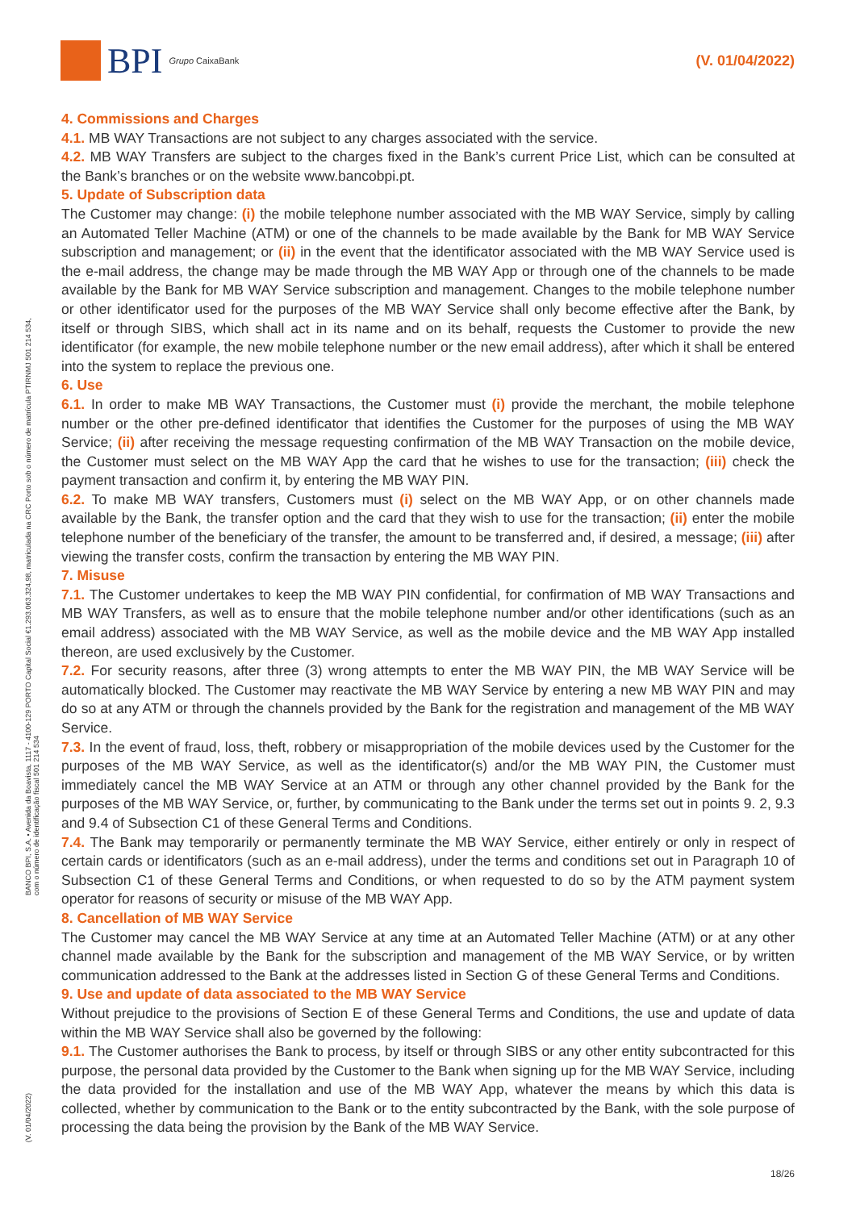BPI Grupo CaixaBank
(V. 01/04/2022)
BANCO BPI, S.A. • Avenida da Boavista, 1117 - 4100-129 PORTO Capital Social €1.293.063.324,98, matriculada na CRC Porto sob o número de matrícula PTIRNMJ 501 214 534, com o número de identificação fiscal 501 214 534
(V. 01/04/2022)
4. Commissions and Charges
4.1. MB WAY Transactions are not subject to any charges associated with the service.
4.2. MB WAY Transfers are subject to the charges fixed in the Bank’s current Price List, which can be consulted at the Bank’s branches or on the website www.bancobpi.pt.
5. Update of Subscription data
The Customer may change: (i) the mobile telephone number associated with the MB WAY Service, simply by calling an Automated Teller Machine (ATM) or one of the channels to be made available by the Bank for MB WAY Service subscription and management; or (ii) in the event that the identificator associated with the MB WAY Service used is the e-mail address, the change may be made through the MB WAY App or through one of the channels to be made available by the Bank for MB WAY Service subscription and management. Changes to the mobile telephone number or other identificator used for the purposes of the MB WAY Service shall only become effective after the Bank, by itself or through SIBS, which shall act in its name and on its behalf, requests the Customer to provide the new identificator (for example, the new mobile telephone number or the new email address), after which it shall be entered into the system to replace the previous one.
6. Use
6.1. In order to make MB WAY Transactions, the Customer must (i) provide the merchant, the mobile telephone number or the other pre-defined identificator that identifies the Customer for the purposes of using the MB WAY Service; (ii) after receiving the message requesting confirmation of the MB WAY Transaction on the mobile device, the Customer must select on the MB WAY App the card that he wishes to use for the transaction; (iii) check the payment transaction and confirm it, by entering the MB WAY PIN.
6.2. To make MB WAY transfers, Customers must (i) select on the MB WAY App, or on other channels made available by the Bank, the transfer option and the card that they wish to use for the transaction; (ii) enter the mobile telephone number of the beneficiary of the transfer, the amount to be transferred and, if desired, a message; (iii) after viewing the transfer costs, confirm the transaction by entering the MB WAY PIN.
7. Misuse
7.1. The Customer undertakes to keep the MB WAY PIN confidential, for confirmation of MB WAY Transactions and MB WAY Transfers, as well as to ensure that the mobile telephone number and/or other identifications (such as an email address) associated with the MB WAY Service, as well as the mobile device and the MB WAY App installed thereon, are used exclusively by the Customer.
7.2. For security reasons, after three (3) wrong attempts to enter the MB WAY PIN, the MB WAY Service will be automatically blocked. The Customer may reactivate the MB WAY Service by entering a new MB WAY PIN and may do so at any ATM or through the channels provided by the Bank for the registration and management of the MB WAY Service.
7.3. In the event of fraud, loss, theft, robbery or misappropriation of the mobile devices used by the Customer for the purposes of the MB WAY Service, as well as the identificator(s) and/or the MB WAY PIN, the Customer must immediately cancel the MB WAY Service at an ATM or through any other channel provided by the Bank for the purposes of the MB WAY Service, or, further, by communicating to the Bank under the terms set out in points 9. 2, 9.3 and 9.4 of Subsection C1 of these General Terms and Conditions.
7.4. The Bank may temporarily or permanently terminate the MB WAY Service, either entirely or only in respect of certain cards or identificators (such as an e-mail address), under the terms and conditions set out in Paragraph 10 of Subsection C1 of these General Terms and Conditions, or when requested to do so by the ATM payment system operator for reasons of security or misuse of the MB WAY App.
8. Cancellation of MB WAY Service
The Customer may cancel the MB WAY Service at any time at an Automated Teller Machine (ATM) or at any other channel made available by the Bank for the subscription and management of the MB WAY Service, or by written communication addressed to the Bank at the addresses listed in Section G of these General Terms and Conditions.
9. Use and update of data associated to the MB WAY Service
Without prejudice to the provisions of Section E of these General Terms and Conditions, the use and update of data within the MB WAY Service shall also be governed by the following:
9.1. The Customer authorises the Bank to process, by itself or through SIBS or any other entity subcontracted for this purpose, the personal data provided by the Customer to the Bank when signing up for the MB WAY Service, including the data provided for the installation and use of the MB WAY App, whatever the means by which this data is collected, whether by communication to the Bank or to the entity subcontracted by the Bank, with the sole purpose of processing the data being the provision by the Bank of the MB WAY Service.
18/26